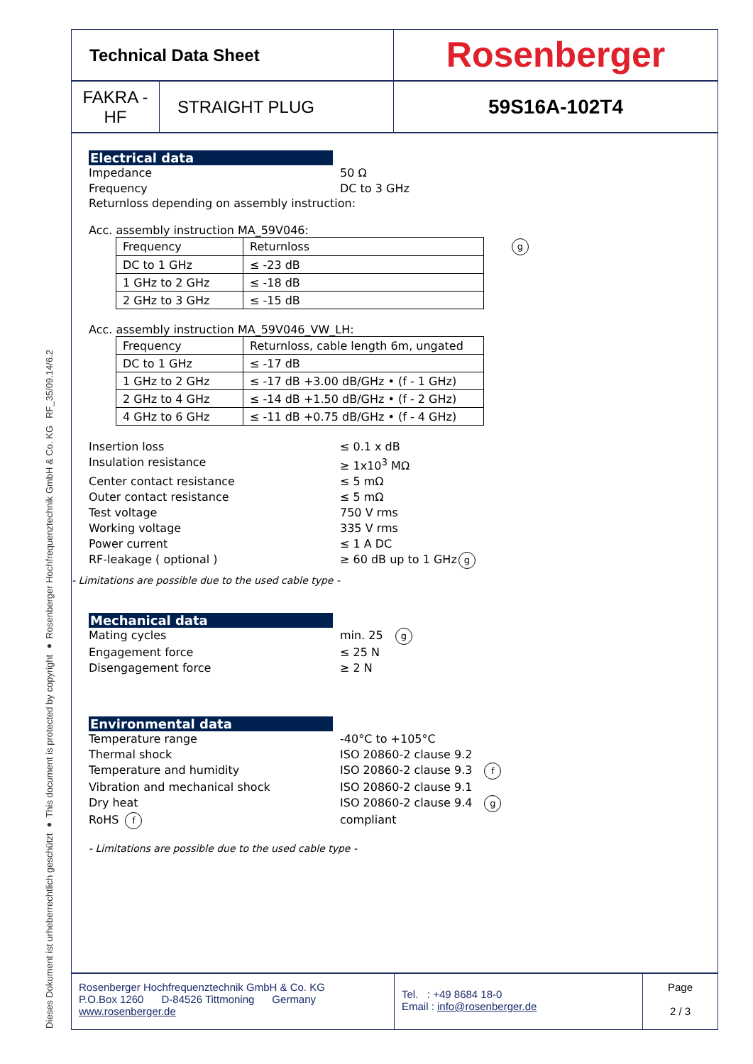RF_35/09.14/6.2
Dieses Dokument ist urheberrechtlich geschützt ● This document is protected by copyright ● Rosenberger Hochfrequenztechnik GmbH & Co. KG
Technical Data Sheet
Rosenberger
FAKRA -
HF
STRAIGHT PLUG
59S16A-102T4
Electrical data
Impedance 50 Ω
Frequency DC to 3 GHz
Returnloss depending on assembly instruction:
Acc. assembly instruction MA_59V046:
| Frequency | Returnloss | g |
| DC to 1 GHz | ≤ -23 dB | |
| 1 GHz to 2 GHz | ≤ -18 dB | |
| 2 GHz to 3 GHz | ≤ -15 dB | |
Acc. assembly instruction MA_59V046_VW_LH:
| Frequency | Returnloss, cable length 6m, ungated |
| DC to 1 GHz | ≤ -17 dB |
| 1 GHz to 2 GHz | ≤ -17 dB +3.00 dB/GHz • (f - 1 GHz) |
| 2 GHz to 4 GHz | ≤ -14 dB +1.50 dB/GHz • (f - 2 GHz) |
| 4 GHz to 6 GHz | ≤ -11 dB +0.75 dB/GHz • (f - 4 GHz) |
Insertion loss ≤ 0.1 x dB
Insulation resistance ≥ 1x10<sup>3</sup> MΩ
Center contact resistance ≤ 5 mΩ
Outer contact resistance ≤ 5 mΩ
Test voltage 750 V rms
Working voltage 335 V rms
Power current ≤ 1 A DC
RF-leakage ( optional ) ≥ 60 dB up to 1 GHz g
- Limitations are possible due to the used cable type -
Mechanical data
Mating cycles min. 25 g
Engagement force ≤ 25 N
Disengagement force ≥ 2 N
Environmental data
Temperature range -40°C to +105°C
Thermal shock ISO 20860-2 clause 9.2
Temperature and humidity ISO 20860-2 clause 9.3 f
Vibration and mechanical shock ISO 20860-2 clause 9.1
Dry heat ISO 20860-2 clause 9.4 g
RoHS f compliant
- Limitations are possible due to the used cable type -
Rosenberger Hochfrequenztechnik GmbH & Co. KG
P.O.Box 1260 D-84526 Tittmoning Germany
www.rosenberger.de
Tel. : +49 8684 18-0
Email : info@rosenberger.de
Page
2 / 3